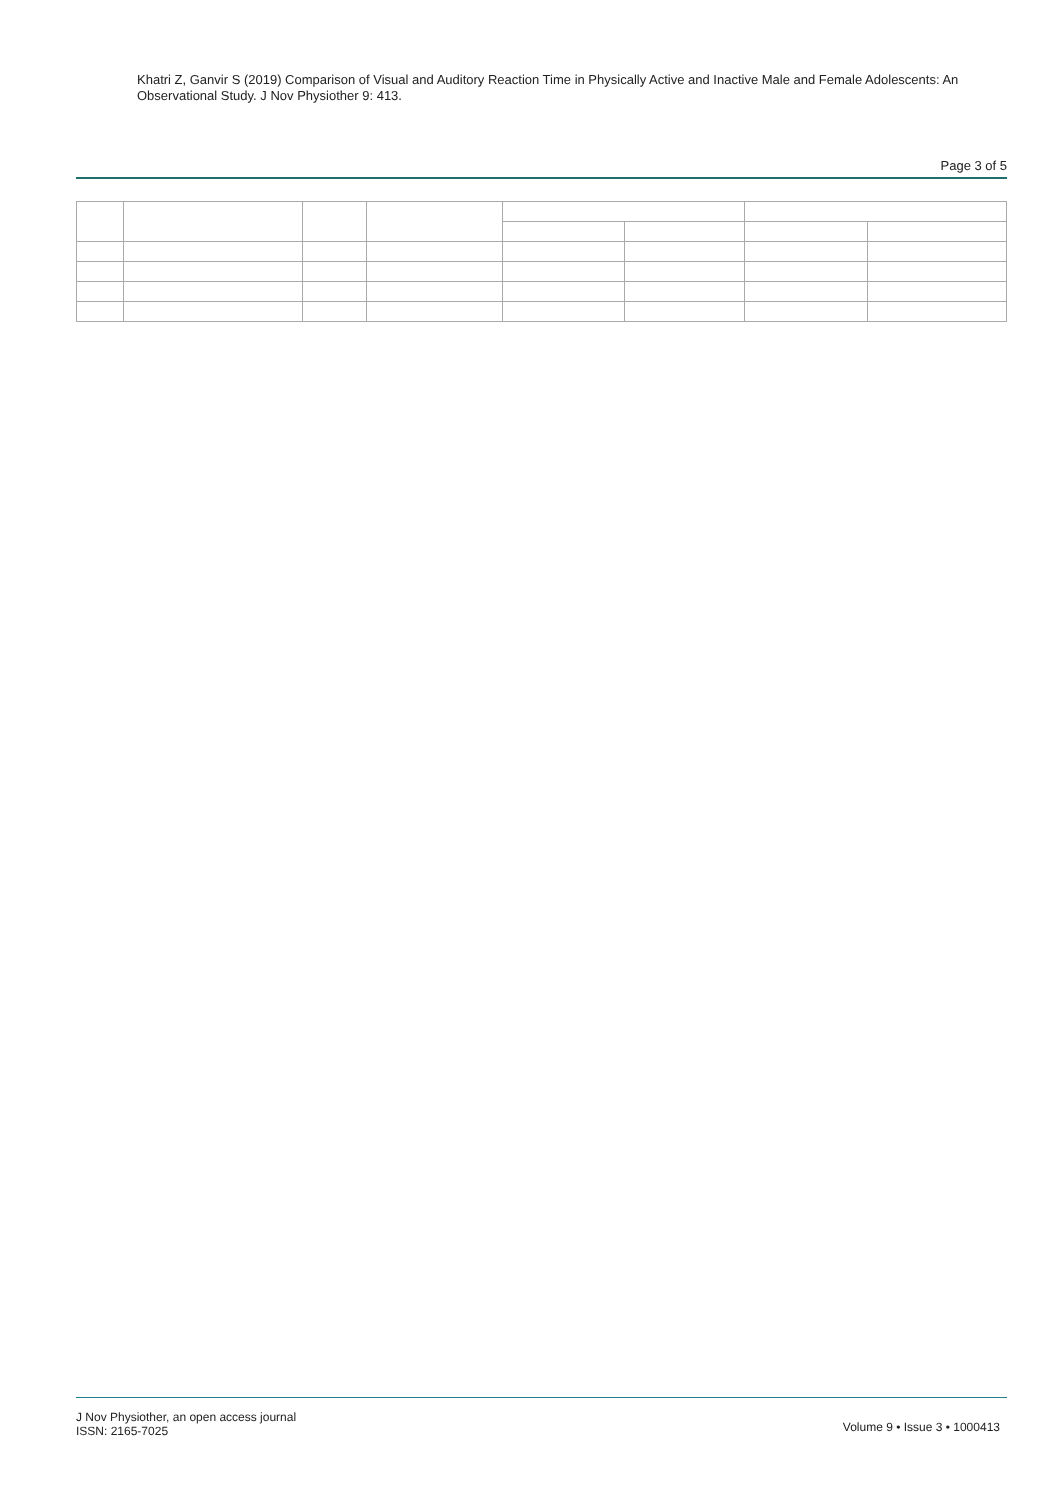Khatri Z, Ganvir S (2019) Comparison of Visual and Auditory Reaction Time in Physically Active and Inactive Male and Female Adolescents: An Observational Study. J Nov Physiother 9: 413.
Page 3 of 5
J Nov Physiother, an open access journal
ISSN: 2165-7025
Volume 9 • Issue 3 • 1000413